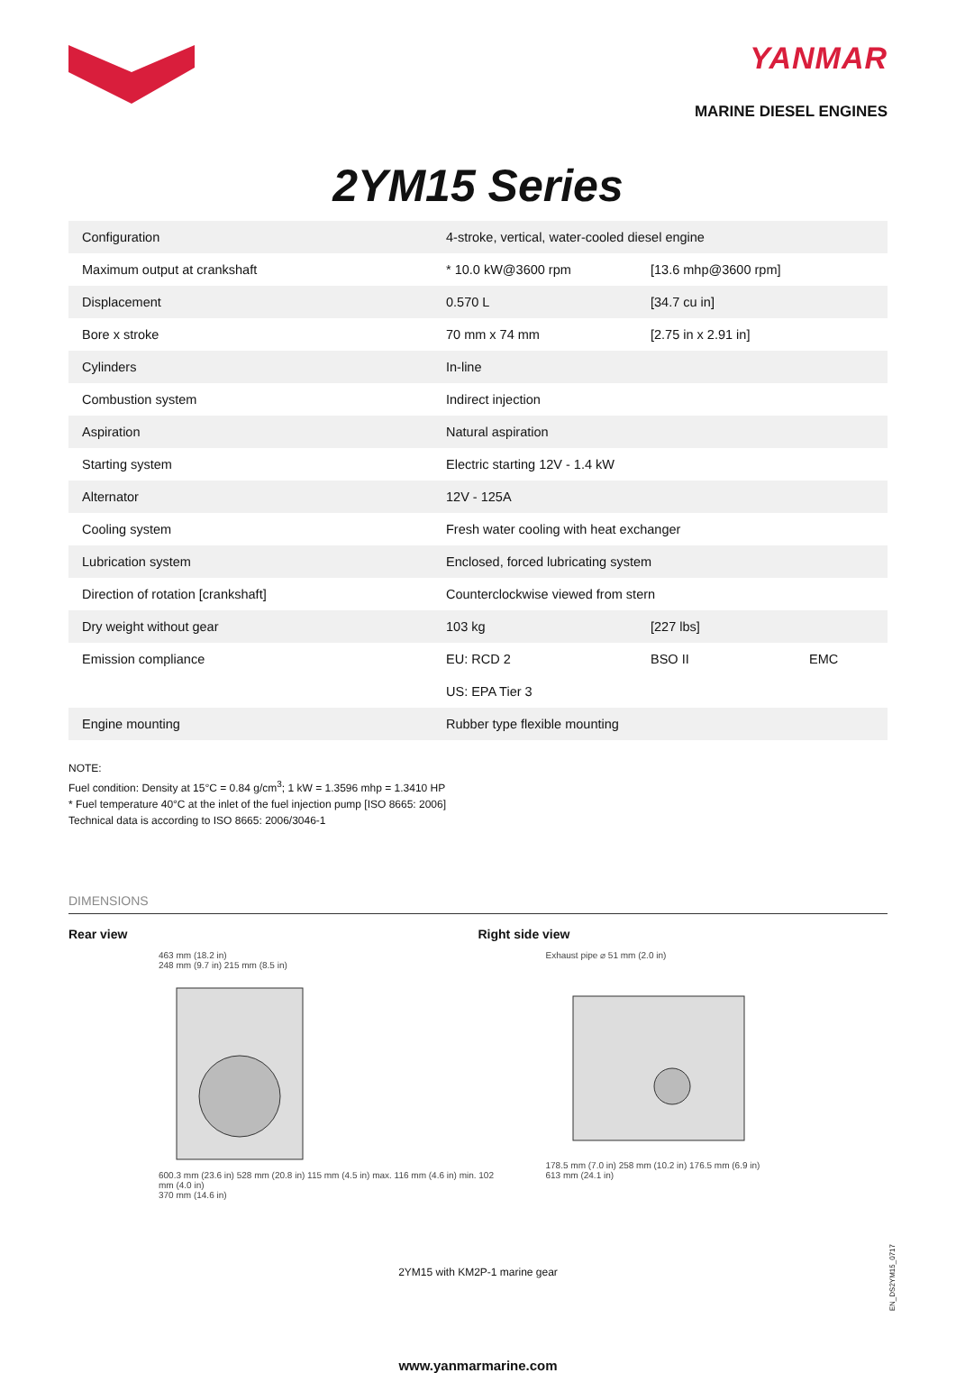YANMAR
MARINE DIESEL ENGINES
2YM15 Series
| Configuration | 4-stroke, vertical, water-cooled diesel engine | | |
| Maximum output at crankshaft | * 10.0 kW@3600 rpm | [13.6 mhp@3600 rpm] | |
| Displacement | 0.570 L | [34.7 cu in] | |
| Bore x stroke | 70 mm x 74 mm | [2.75 in x 2.91 in] | |
| Cylinders | In-line | | |
| Combustion system | Indirect injection | | |
| Aspiration | Natural aspiration | | |
| Starting system | Electric starting 12V - 1.4 kW | | |
| Alternator | 12V - 125A | | |
| Cooling system | Fresh water cooling with heat exchanger | | |
| Lubrication system | Enclosed, forced lubricating system | | |
| Direction of rotation [crankshaft] | Counterclockwise viewed from stern | | |
| Dry weight without gear | 103 kg | [227 lbs] | |
| Emission compliance | EU: RCD 2 | BSO II | EMC |
| | US: EPA Tier 3 | | |
| Engine mounting | Rubber type flexible mounting | | |
NOTE:
Fuel condition: Density at 15°C = 0.84 g/cm<sup>3</sup>; 1 kW = 1.3596 mhp = 1.3410 HP
* Fuel temperature 40°C at the inlet of the fuel injection pump [ISO 8665: 2006]
Technical data is according to ISO 8665: 2006/3046-1
DIMENSIONS
Rear view Right side view
463 mm (18.2 in)
248 mm (9.7 in) 215 mm (8.5 in)
600.3 mm (23.6 in) 528 mm (20.8 in) 115 mm (4.5 in) max. 116 mm (4.6 in) min. 102 mm (4.0 in)
370 mm (14.6 in)
Exhaust pipe ⌀ 51 mm (2.0 in)
178.5 mm (7.0 in) 258 mm (10.2 in) 176.5 mm (6.9 in)
613 mm (24.1 in)
2YM15 with KM2P-1 marine gear
www.yanmarmarine.com
EN_DS2YM15_0717